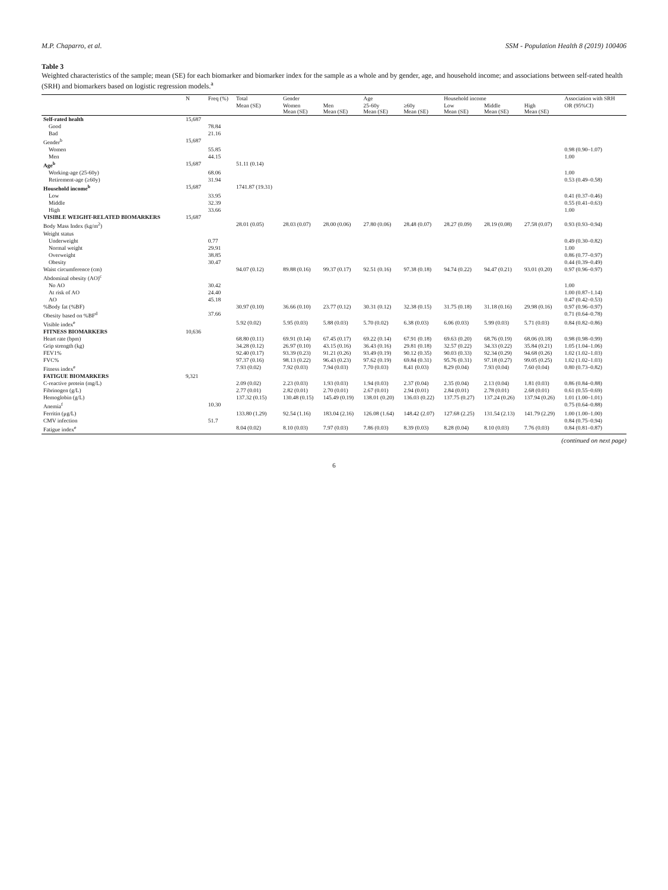M.P. Chaparro, et al. SSM - Population Health 8 (2019) 100406
Table 3
Weighted characteristics of the sample; mean (SE) for each biomarker and biomarker index for the sample as a whole and by gender, age, and household income; and associations between self-rated health (SRH) and biomarkers based on logistic regression models.<sup>a</sup>
| | N | Freq (%) | Total | Gender | | Age | | Household income | | | Association with SRH |
| --- | --- | --- | --- | --- | --- | --- | --- | --- | --- | --- | --- |
| | | | Mean (SE) | Women Mean (SE) | Men Mean (SE) | 25-60y Mean (SE) | ≥60y Mean (SE) | Low Mean (SE) | Middle Mean (SE) | High Mean (SE) | OR (95%CI) |
| Self-rated health | 15,687 | | | | | | | | | | |
| Good | | 78.84 | | | | | | | | | |
| Bad | | 21.16 | | | | | | | | | |
| Gender<sup>b</sup> | 15,687 | | | | | | | | | | |
| Women | | 55.85 | | | | | | | | | 0.98 (0.90–1.07) |
| Men | | 44.15 | | | | | | | | | 1.00 |
| Age<sup>b</sup> | 15,687 | | 51.11 (0.14) | | | | | | | | |
| Working-age (25-60y) | | 68.06 | | | | | | | | | 1.00 |
| Retirement-age (≥60y) | | 31.94 | | | | | | | | | 0.53 (0.49–0.58) |
| Household income<sup>b</sup> | 15,687 | | 1741.87 (19.31) | | | | | | | | |
| Low | | 33.95 | | | | | | | | | 0.41 (0.37–0.46) |
| Middle | | 32.39 | | | | | | | | | 0.55 (0.41–0.63) |
| High | | 33.66 | | | | | | | | | 1.00 |
| VISIBLE WEIGHT-RELATED BIOMARKERS | 15,687 | | | | | | | | | | |
| Body Mass Index (kg/m<sup>2</sup>) | | | 28.01 (0.05) | 28.03 (0.07) | 28.00 (0.06) | 27.80 (0.06) | 28.48 (0.07) | 28.27 (0.09) | 28.19 (0.08) | 27.58 (0.07) | 0.93 (0.93–0.94) |
| Weight status | | | | | | | | | | | |
| Underweight | | 0.77 | | | | | | | | | 0.49 (0.30–0.82) |
| Normal weight | | 29.91 | | | | | | | | | 1.00 |
| Overweight | | 38.85 | | | | | | | | | 0.86 (0.77–0.97) |
| Obesity | | 30.47 | | | | | | | | | 0.44 (0.39–0.49) |
| Waist circumference (cm) | | | 94.07 (0.12) | 89.88 (0.16) | 99.37 (0.17) | 92.51 (0.16) | 97.38 (0.18) | 94.74 (0.22) | 94.47 (0.21) | 93.01 (0.20) | 0.97 (0.96–0.97) |
| Abdominal obesity (AO)<sup>c</sup> | | | | | | | | | | | |
| No AO | | 30.42 | | | | | | | | | 1.00 |
| At risk of AO | | 24.40 | | | | | | | | | 1.00 (0.87–1.14) |
| AO | | 45.18 | | | | | | | | | 0.47 (0.42–0.53) |
| %Body fat (%BF) | | | 30.97 (0.10) | 36.66 (0.10) | 23.77 (0.12) | 30.31 (0.12) | 32.38 (0.15) | 31.75 (0.18) | 31.18 (0.16) | 29.98 (0.16) | 0.97 (0.96–0.97) |
| Obesity based on %BF<sup>d</sup> | | 37.66 | | | | | | | | | 0.71 (0.64–0.78) |
| Visible index<sup>e</sup> | | | 5.92 (0.02) | 5.95 (0.03) | 5.88 (0.03) | 5.70 (0.02) | 6.38 (0.03) | 6.06 (0.03) | 5.99 (0.03) | 5.71 (0.03) | 0.84 (0.82–0.86) |
| FITNESS BIOMARKERS | 10,636 | | | | | | | | | | |
| Heart rate (bpm) | | | 68.80 (0.11) | 69.91 (0.14) | 67.45 (0.17) | 69.22 (0.14) | 67.91 (0.18) | 69.63 (0.20) | 68.76 (0.19) | 68.06 (0.18) | 0.98 (0.98–0.99) |
| Grip strength (kg) | | | 34.28 (0.12) | 26.97 (0.10) | 43.15 (0.16) | 36.43 (0.16) | 29.81 (0.18) | 32.57 (0.22) | 34.33 (0.22) | 35.84 (0.21) | 1.05 (1.04–1.06) |
| FEV1% | | | 92.40 (0.17) | 93.39 (0.23) | 91.21 (0.26) | 93.49 (0.19) | 90.12 (0.35) | 90.03 (0.33) | 92.34 (0.29) | 94.68 (0.26) | 1.02 (1.02–1.03) |
| FVC% | | | 97.37 (0.16) | 98.13 (0.22) | 96.43 (0.23) | 97.62 (0.19) | 69.84 (0.31) | 95.76 (0.31) | 97.18 (0.27) | 99.05 (0.25) | 1.02 (1.02–1.03) |
| Fitness index<sup>e</sup> | | | 7.93 (0.02) | 7.92 (0.03) | 7.94 (0.03) | 7.70 (0.03) | 8.41 (0.03) | 8.29 (0.04) | 7.93 (0.04) | 7.60 (0.04) | 0.80 (0.73–0.82) |
| FATIGUE BIOMARKERS | 9,321 | | | | | | | | | | |
| C-reactive protein (mg/L) | | | 2.09 (0.02) | 2.23 (0.03) | 1.93 (0.03) | 1.94 (0.03) | 2.37 (0.04) | 2.35 (0.04) | 2.13 (0.04) | 1.81 (0.03) | 0.86 (0.84–0.88) |
| Fibrinogen (g/L) | | | 2.77 (0.01) | 2.82 (0.01) | 2.70 (0.01) | 2.67 (0.01) | 2.94 (0.01) | 2.84 (0.01) | 2.78 (0.01) | 2.68 (0.01) | 0.61 (0.55–0.69) |
| Hemoglobin (g/L) | | | 137.32 (0.15) | 130.48 (0.15) | 145.49 (0.19) | 138.01 (0.20) | 136.03 (0.22) | 137.75 (0.27) | 137.24 (0.26) | 137.94 (0.26) | 1.01 (1.00–1.01) |
| Anemia<sup>f</sup> | | 10.30 | | | | | | | | | 0.75 (0.64–0.88) |
| Ferritin (μg/L) | | | 133.80 (1.29) | 92.54 (1.16) | 183.04 (2.16) | 126.08 (1.64) | 148.42 (2.07) | 127.68 (2.25) | 131.54 (2.13) | 141.79 (2.29) | 1.00 (1.00–1.00) |
| CMV infection | | 51.7 | | | | | | | | | 0.84 (0.75–0.94) |
| Fatigue index<sup>e</sup> | | | 8.04 (0.02) | 8.10 (0.03) | 7.97 (0.03) | 7.86 (0.03) | 8.39 (0.03) | 8.28 (0.04) | 8.10 (0.03) | 7.76 (0.03) | 0.84 (0.81–0.87) |
(continued on next page)
6